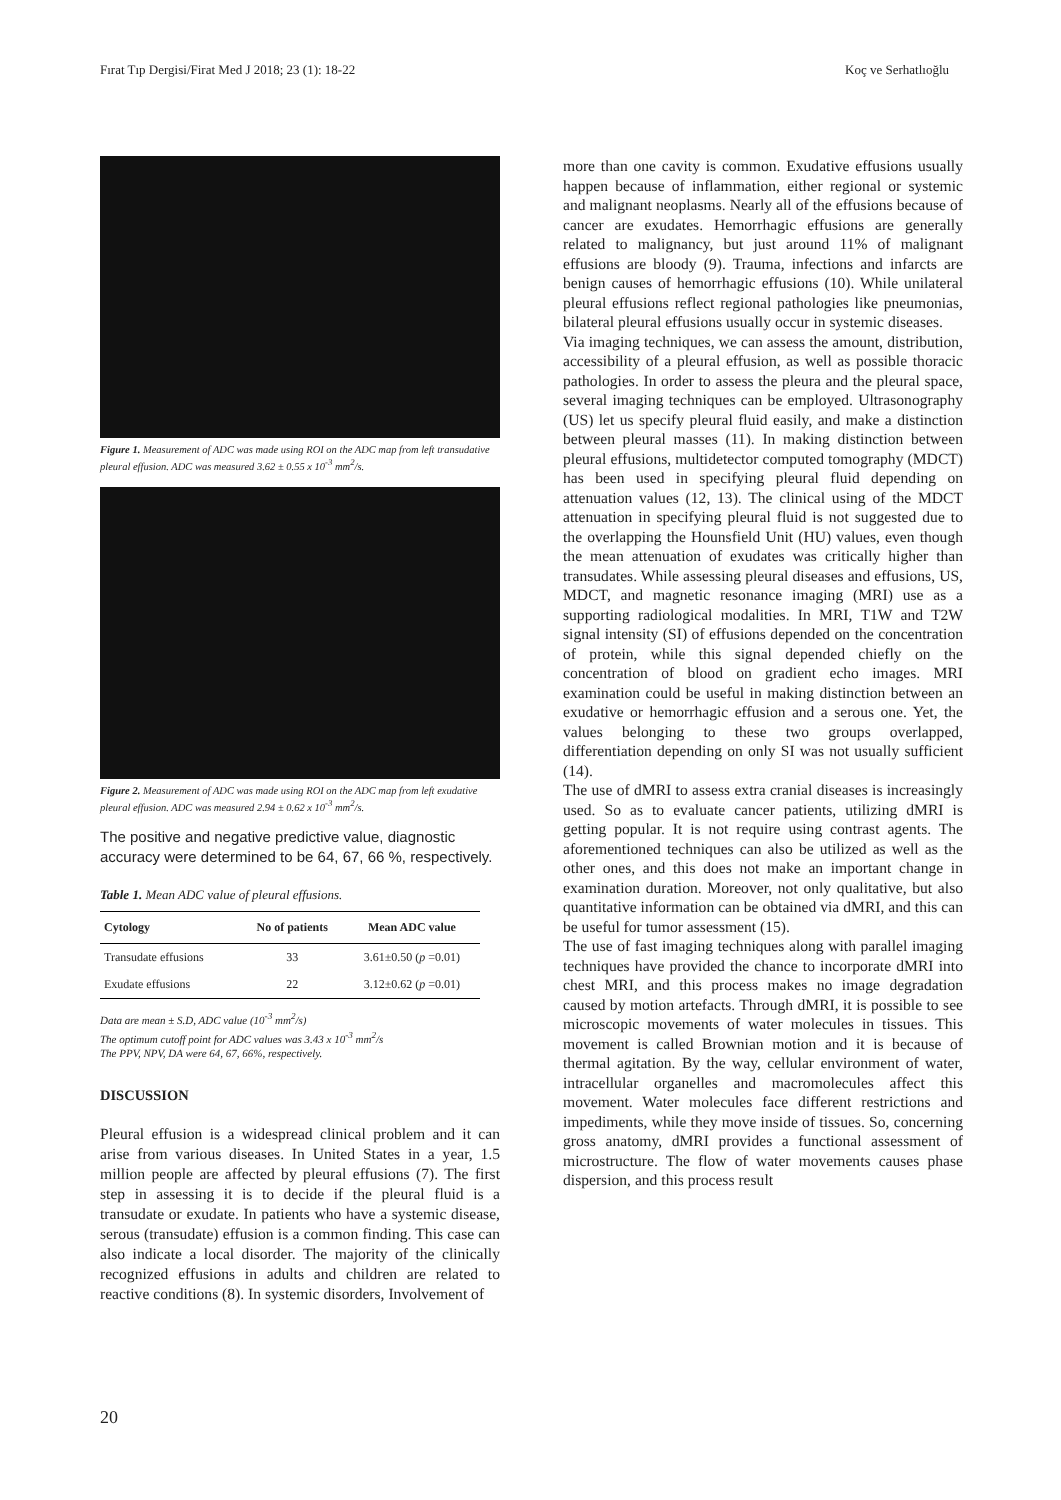Fırat Tıp Dergisi/Firat Med J 2018; 23 (1): 18-22 Koç ve Serhatlıoğlu
Figure 1. Measurement of ADC was made using ROI on the ADC map from left transudative pleural effusion. ADC was measured 3.62 ± 0.55 x 10<sup>-3</sup> mm<sup>2</sup>/s.
Figure 2. Measurement of ADC was made using ROI on the ADC map from left exudative pleural effusion. ADC was measured 2.94 ± 0.62 x 10<sup>-3</sup> mm<sup>2</sup>/s.
The positive and negative predictive value, diagnostic accuracy were determined to be 64, 67, 66 %, respectively.
Table 1. Mean ADC value of pleural effusions.
| Cytology | No of patients | Mean ADC value |
| --- | --- | --- |
| Transudate effusions | 33 | 3.61±0.50 ( p =0.01) |
| Exudate effusions | 22 | 3.12±0.62 ( p =0.01) |
Data are mean ± S.D, ADC value (10<sup>-3</sup> mm<sup>2</sup>/s)
The optimum cutoff point for ADC values was 3.43 x 10<sup>-3</sup> mm<sup>2</sup>/s
The PPV, NPV, DA were 64, 67, 66%, respectively.
DISCUSSION
Pleural effusion is a widespread clinical problem and it can arise from various diseases. In United States in a year, 1.5 million people are affected by pleural effusions (7). The first step in assessing it is to decide if the pleural fluid is a transudate or exudate. In patients who have a systemic disease, serous (transudate) effusion is a common finding. This case can also indicate a local disorder. The majority of the clinically recognized effusions in adults and children are related to reactive conditions (8). In systemic disorders, Involvement of
more than one cavity is common. Exudative effusions usually happen because of inflammation, either regional or systemic and malignant neoplasms. Nearly all of the effusions because of cancer are exudates. Hemorrhagic effusions are generally related to malignancy, but just around 11% of malignant effusions are bloody (9). Trauma, infections and infarcts are benign causes of hemorrhagic effusions (10). While unilateral pleural effusions reflect regional pathologies like pneumonias, bilateral pleural effusions usually occur in systemic diseases.
Via imaging techniques, we can assess the amount, distribution, accessibility of a pleural effusion, as well as possible thoracic pathologies. In order to assess the pleura and the pleural space, several imaging techniques can be employed. Ultrasonography (US) let us specify pleural fluid easily, and make a distinction between pleural masses (11). In making distinction between pleural effusions, multidetector computed tomography (MDCT) has been used in specifying pleural fluid depending on attenuation values (12, 13). The clinical using of the MDCT attenuation in specifying pleural fluid is not suggested due to the overlapping the Hounsfield Unit (HU) values, even though the mean attenuation of exudates was critically higher than transudates. While assessing pleural diseases and effusions, US, MDCT, and magnetic resonance imaging (MRI) use as a supporting radiological modalities. In MRI, T1W and T2W signal intensity (SI) of effusions depended on the concentration of protein, while this signal depended chiefly on the concentration of blood on gradient echo images. MRI examination could be useful in making distinction between an exudative or hemorrhagic effusion and a serous one. Yet, the values belonging to these two groups overlapped, differentiation depending on only SI was not usually sufficient (14).
The use of dMRI to assess extra cranial diseases is increasingly used. So as to evaluate cancer patients, utilizing dMRI is getting popular. It is not require using contrast agents. The aforementioned techniques can also be utilized as well as the other ones, and this does not make an important change in examination duration. Moreover, not only qualitative, but also quantitative information can be obtained via dMRI, and this can be useful for tumor assessment (15).
The use of fast imaging techniques along with parallel imaging techniques have provided the chance to incorporate dMRI into chest MRI, and this process makes no image degradation caused by motion artefacts. Through dMRI, it is possible to see microscopic movements of water molecules in tissues. This movement is called Brownian motion and it is because of thermal agitation. By the way, cellular environment of water, intracellular organelles and macromolecules affect this movement. Water molecules face different restrictions and impediments, while they move inside of tissues. So, concerning gross anatomy, dMRI provides a functional assessment of microstructure. The flow of water movements causes phase dispersion, and this process result
20